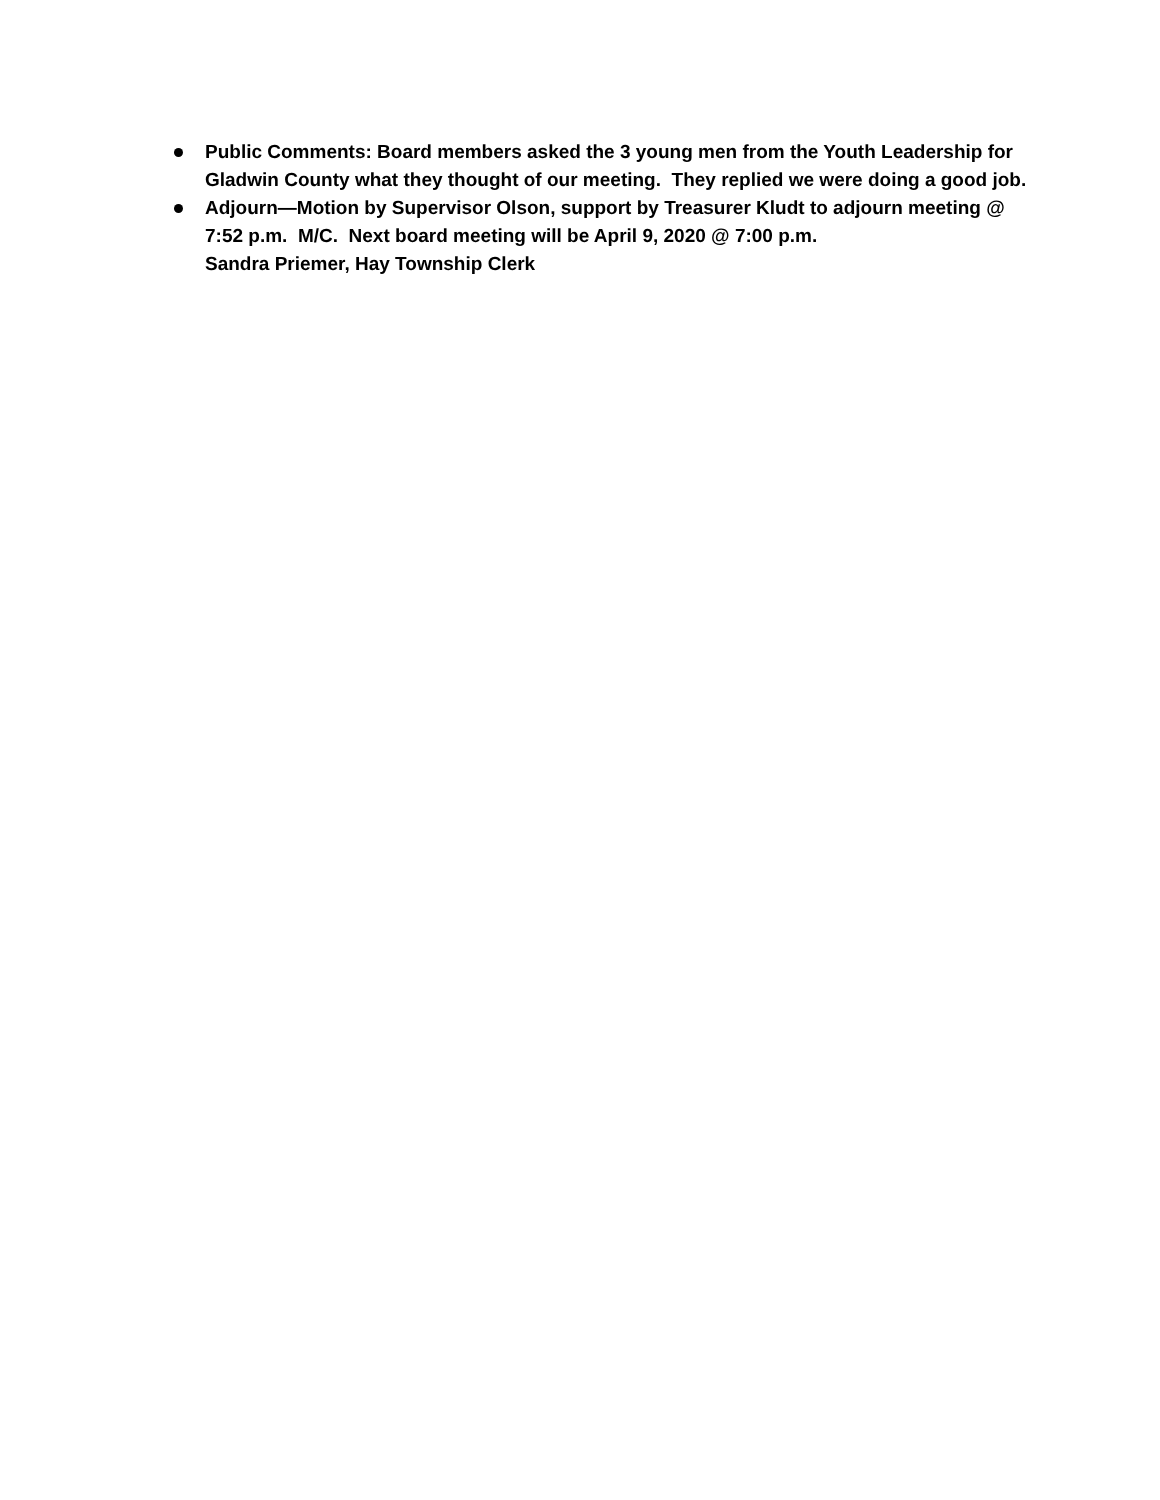Public Comments: Board members asked the 3 young men from the Youth Leadership for Gladwin County what they thought of our meeting. They replied we were doing a good job.
Adjourn—Motion by Supervisor Olson, support by Treasurer Kludt to adjourn meeting @ 7:52 p.m. M/C. Next board meeting will be April 9, 2020 @ 7:00 p.m.
Sandra Priemer, Hay Township Clerk